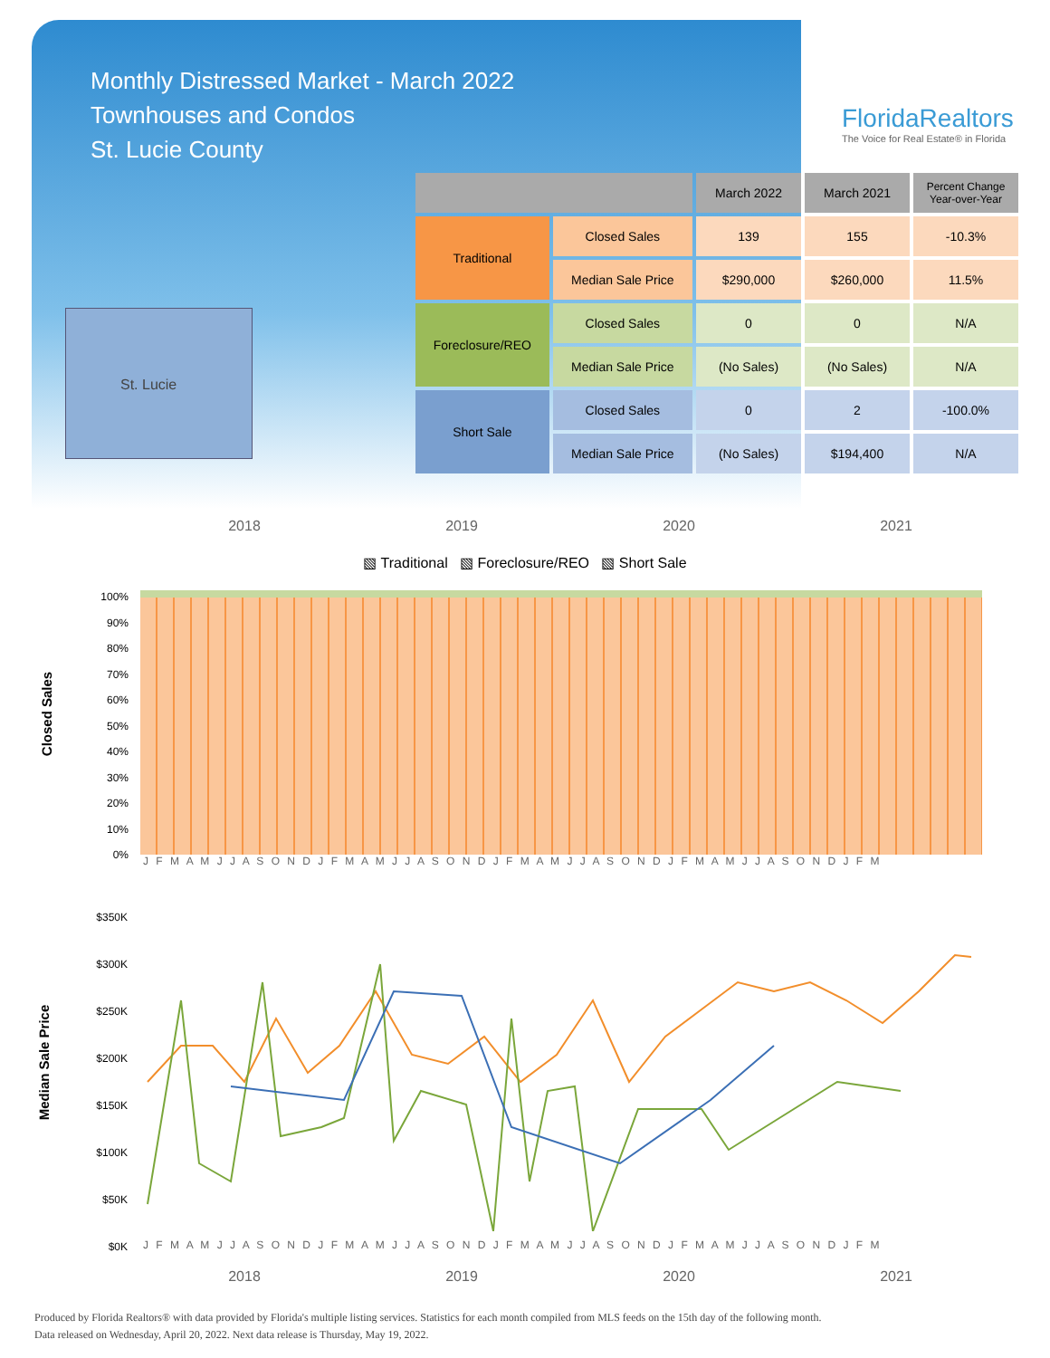Monthly Distressed Market - March 2022
Townhouses and Condos
St. Lucie County
FloridaRealtors
The Voice for Real Estate® in Florida
St. Lucie
| | | March 2022 | March 2021 | Percent Change Year-over-Year |
| --- | --- | --- | --- | --- |
| Traditional | Closed Sales | 139 | 155 | -10.3% |
| | Median Sale Price | $290,000 | $260,000 | 11.5% |
| Foreclosure/REO | Closed Sales | 0 | 0 | N/A |
| | Median Sale Price | (No Sales) | (No Sales) | N/A |
| Short Sale | Closed Sales | 0 | 2 | -100.0% |
| | Median Sale Price | (No Sales) | $194,400 | N/A |
2018 2019 2020 2021
▧ Traditional ▧ Foreclosure/REO ▧ Short Sale
Closed Sales
100%
90%
80%
70%
60%
50%
40%
30%
20%
10%
0%
J F M A M J J A S O N D J F M A M J J A S O N D J F M A M J J A S O N D J F M A M J J A S O N D J F M
Median Sale Price
$350K
$300K
$250K
$200K
$150K
$100K
$50K
$0K
J F M A M J J A S O N D J F M A M J J A S O N D J F M A M J J A S O N D J F M A M J J A S O N D J F M
2018 2019 2020 2021
Produced by Florida Realtors® with data provided by Florida's multiple listing services. Statistics for each month compiled from MLS feeds on the 15th day of the following month.
Data released on Wednesday, April 20, 2022. Next data release is Thursday, May 19, 2022.